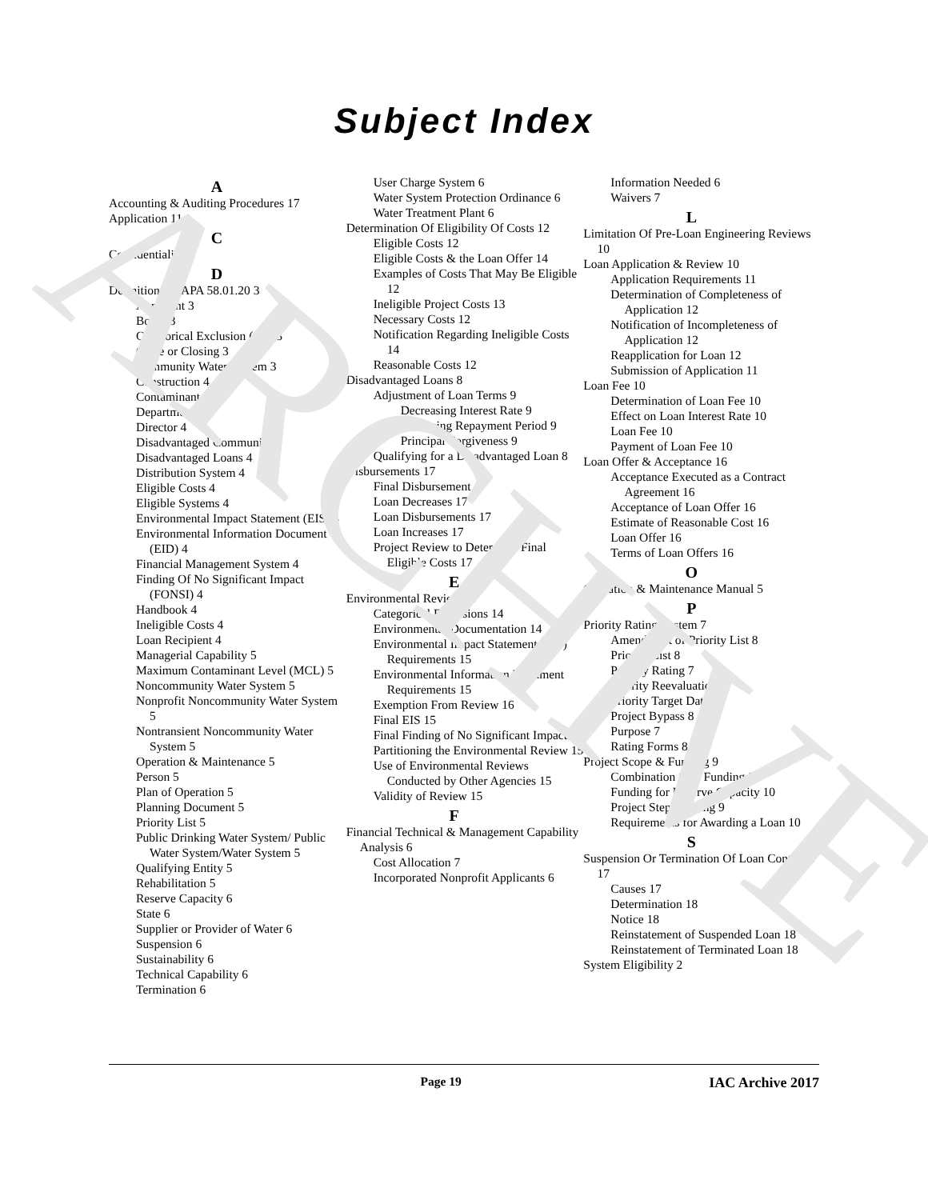ARCHIVE
Subject Index
A
Accounting & Auditing Procedures 17
Application 11
C
Confidentiality 2
D
Definitions IDAPA 58.01.20 3
Applicant 3
Board 3
Categorical Exclusion (CE) 3
Close or Closing 3
Community Water System 3
Construction 4
Contaminant 4
Department 4
Director 4
Disadvantaged Community 4
Disadvantaged Loans 4
Distribution System 4
Eligible Costs 4
Eligible Systems 4
Environmental Impact Statement (EIS) 4
Environmental Information Document (EID) 4
Financial Management System 4
Finding Of No Significant Impact (FONSI) 4
Handbook 4
Ineligible Costs 4
Loan Recipient 4
Managerial Capability 5
Maximum Contaminant Level (MCL) 5
Noncommunity Water System 5
Nonprofit Noncommunity Water System 5
Nontransient Noncommunity Water System 5
Operation & Maintenance 5
Person 5
Plan of Operation 5
Planning Document 5
Priority List 5
Public Drinking Water System/ Public Water System/Water System 5
Qualifying Entity 5
Rehabilitation 5
Reserve Capacity 6
State 6
Supplier or Provider of Water 6
Suspension 6
Sustainability 6
Technical Capability 6
Termination 6
User Charge System 6
Water System Protection Ordinance 6
Water Treatment Plant 6
Determination Of Eligibility Of Costs 12
Eligible Costs 12
Eligible Costs & the Loan Offer 14
Examples of Costs That May Be Eligible 12
Ineligible Project Costs 13
Necessary Costs 12
Notification Regarding Ineligible Costs 14
Reasonable Costs 12
Disadvantaged Loans 8
Adjustment of Loan Terms 9
Decreasing Interest Rate 9
Increasing Repayment Period 9
Principal Forgiveness 9
Qualifying for a Disadvantaged Loan 8
Disbursements 17
Final Disbursement 17
Loan Decreases 17
Loan Disbursements 17
Loan Increases 17
Project Review to Determine Final Eligible Costs 17
E
Environmental Review 14
Categorical Exclusions 14
Environmental Documentation 14
Environmental Impact Statement (EIS) Requirements 15
Environmental Information Document Requirements 15
Exemption From Review 16
Final EIS 15
Final Finding of No Significant Impact 15
Partitioning the Environmental Review 15
Use of Environmental Reviews Conducted by Other Agencies 15
Validity of Review 15
F
Financial Technical & Management Capability Analysis 6
Cost Allocation 7
Incorporated Nonprofit Applicants 6
Information Needed 6
Waivers 7
L
Limitation Of Pre-Loan Engineering Reviews 10
Loan Application & Review 10
Application Requirements 11
Determination of Completeness of Application 12
Notification of Incompleteness of Application 12
Reapplication for Loan 12
Submission of Application 11
Loan Fee 10
Determination of Loan Fee 10
Effect on Loan Interest Rate 10
Loan Fee 10
Payment of Loan Fee 10
Loan Offer & Acceptance 16
Acceptance Executed as a Contract Agreement 16
Acceptance of Loan Offer 16
Estimate of Reasonable Cost 16
Loan Offer 16
Terms of Loan Offers 16
O
Operation & Maintenance Manual 5
P
Priority Rating System 7
Amendment of Priority List 8
Priority List 8
Priority Rating 7
Priority Reevaluation 8
Priority Target Date 8
Project Bypass 8
Purpose 7
Rating Forms 8
Project Scope & Funding 9
Combination Step Funding 9
Funding for Reserve Capacity 10
Project Step Funding 9
Requirements for Awarding a Loan 10
S
Suspension Or Termination Of Loan Contracts 17
Causes 17
Determination 18
Notice 18
Reinstatement of Suspended Loan 18
Reinstatement of Terminated Loan 18
System Eligibility 2
Page 19 IAC Archive 2017